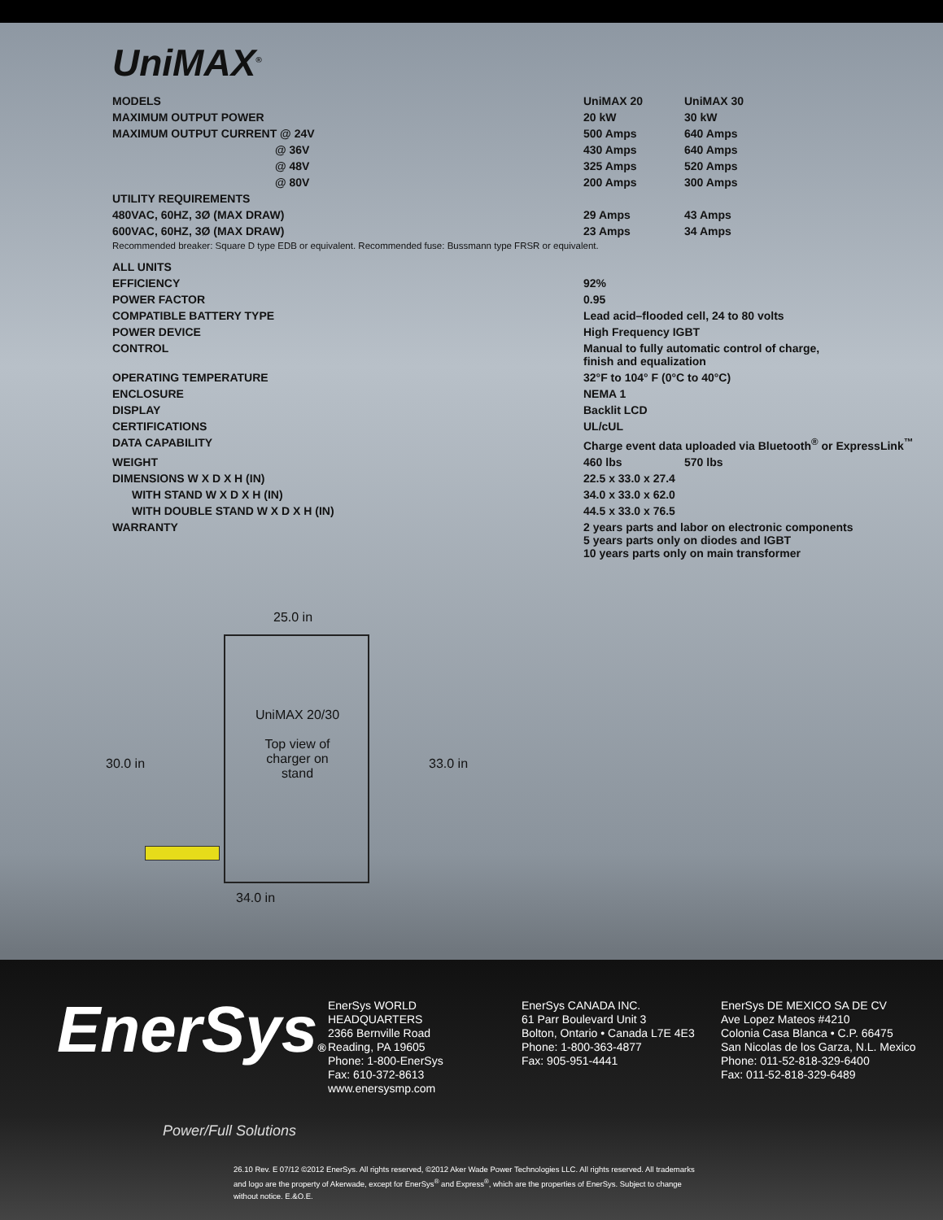UniMAX<sup>®</sup>
| MODELS | UniMAX 20 | UniMAX 30 |
| MAXIMUM OUTPUT POWER | 20 kW | 30 kW |
| MAXIMUM OUTPUT CURRENT @ 24V | 500 Amps | 640 Amps |
| @ 36V | 430 Amps | 640 Amps |
| @ 48V | 325 Amps | 520 Amps |
| @ 80V | 200 Amps | 300 Amps |
| UTILITY REQUIREMENTS | | |
| 480VAC, 60HZ, 3Ø (MAX DRAW) | 29 Amps | 43 Amps |
| 600VAC, 60HZ, 3Ø (MAX DRAW) | 23 Amps | 34 Amps |
| Recommended breaker: Square D type EDB or equivalent. Recommended fuse: Bussmann type FRSR or equivalent. | | |
| ALL UNITS | | |
| EFFICIENCY | 92% | |
| POWER FACTOR | 0.95 | |
| COMPATIBLE BATTERY TYPE | Lead acid–flooded cell, 24 to 80 volts | |
| POWER DEVICE | High Frequency IGBT | |
| CONTROL | Manual to fully automatic control of charge, finish and equalization | |
| OPERATING TEMPERATURE | 32°F to 104° F (0°C to 40°C) | |
| ENCLOSURE | NEMA 1 | |
| DISPLAY | Backlit LCD | |
| CERTIFICATIONS | UL/cUL | |
| DATA CAPABILITY | Charge event data uploaded via Bluetooth<sup>®</sup> or ExpressLink<sup>™</sup> | |
| WEIGHT | 460 lbs | 570 lbs |
| DIMENSIONS W X D X H (IN) | 22.5 x 33.0 x 27.4 | |
| WITH STAND W X D X H (IN) | 34.0 x 33.0 x 62.0 | |
| WITH DOUBLE STAND W X D X H (IN) | 44.5 x 33.0 x 76.5 | |
| WARRANTY | 2 years parts and labor on electronic components 5 years parts only on diodes and IGBT 10 years parts only on main transformer | |
25.0 in
UniMAX 20/30
Top view of
charger on
stand
30.0 in 33.0 in
34.0 in
EnerSys®
Power/Full Solutions
EnerSys WORLD HEADQUARTERS
2366 Bernville Road
Reading, PA 19605
Phone: 1-800-EnerSys
Fax: 610-372-8613
www.enersysmp.com
EnerSys CANADA INC.
61 Parr Boulevard Unit 3
Bolton, Ontario • Canada L7E 4E3
Phone: 1-800-363-4877
Fax: 905-951-4441
EnerSys DE MEXICO SA DE CV
Ave Lopez Mateos #4210
Colonia Casa Blanca • C.P. 66475
San Nicolas de los Garza, N.L. Mexico
Phone: 011-52-818-329-6400
Fax: 011-52-818-329-6489
26.10 Rev. E 07/12 ©2012 EnerSys. All rights reserved, ©2012 Aker Wade Power Technologies LLC. All rights reserved. All trademarks and logo are the property of Akerwade, except for EnerSys<sup>®</sup> and Express<sup>®</sup>, which are the properties of EnerSys. Subject to change without notice. E.&O.E.